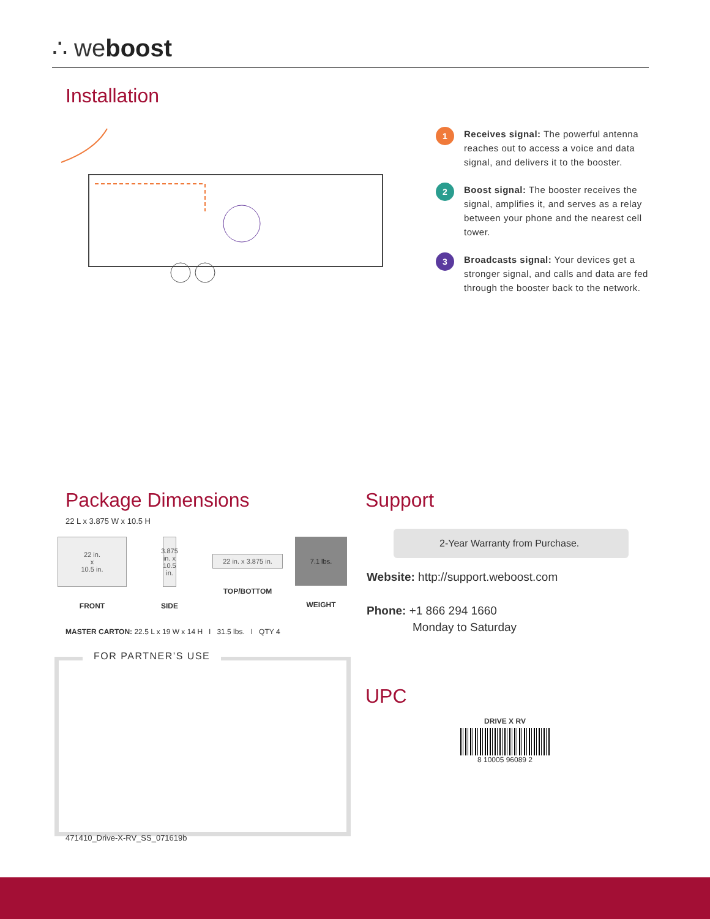∴ weboost
Installation
1
Receives signal: The powerful antenna reaches out to access a voice and data signal, and delivers it to the booster.
2
Boost signal: The booster receives the signal, amplifies it, and serves as a relay between your phone and the nearest cell tower.
3
Broadcasts signal: Your devices get a stronger signal, and calls and data are fed through the booster back to the network.
Package Dimensions
22 L x 3.875 W x 10.5 H
22 in.
x
10.5 in.
FRONT
3.875 in. x 10.5 in.
SIDE
22 in. x 3.875 in.
TOP/BOTTOM
7.1 lbs.
WEIGHT
MASTER CARTON: 22.5 L x 19 W x 14 H I 31.5 lbs. I QTY 4
FOR PARTNER’S USE
471410_Drive-X-RV_SS_071619b
Support
2-Year Warranty from Purchase.
Website: http://support.weboost.com
Phone: +1 866 294 1660
Monday to Saturday
UPC
DRIVE X RV
8 10005 96089 2